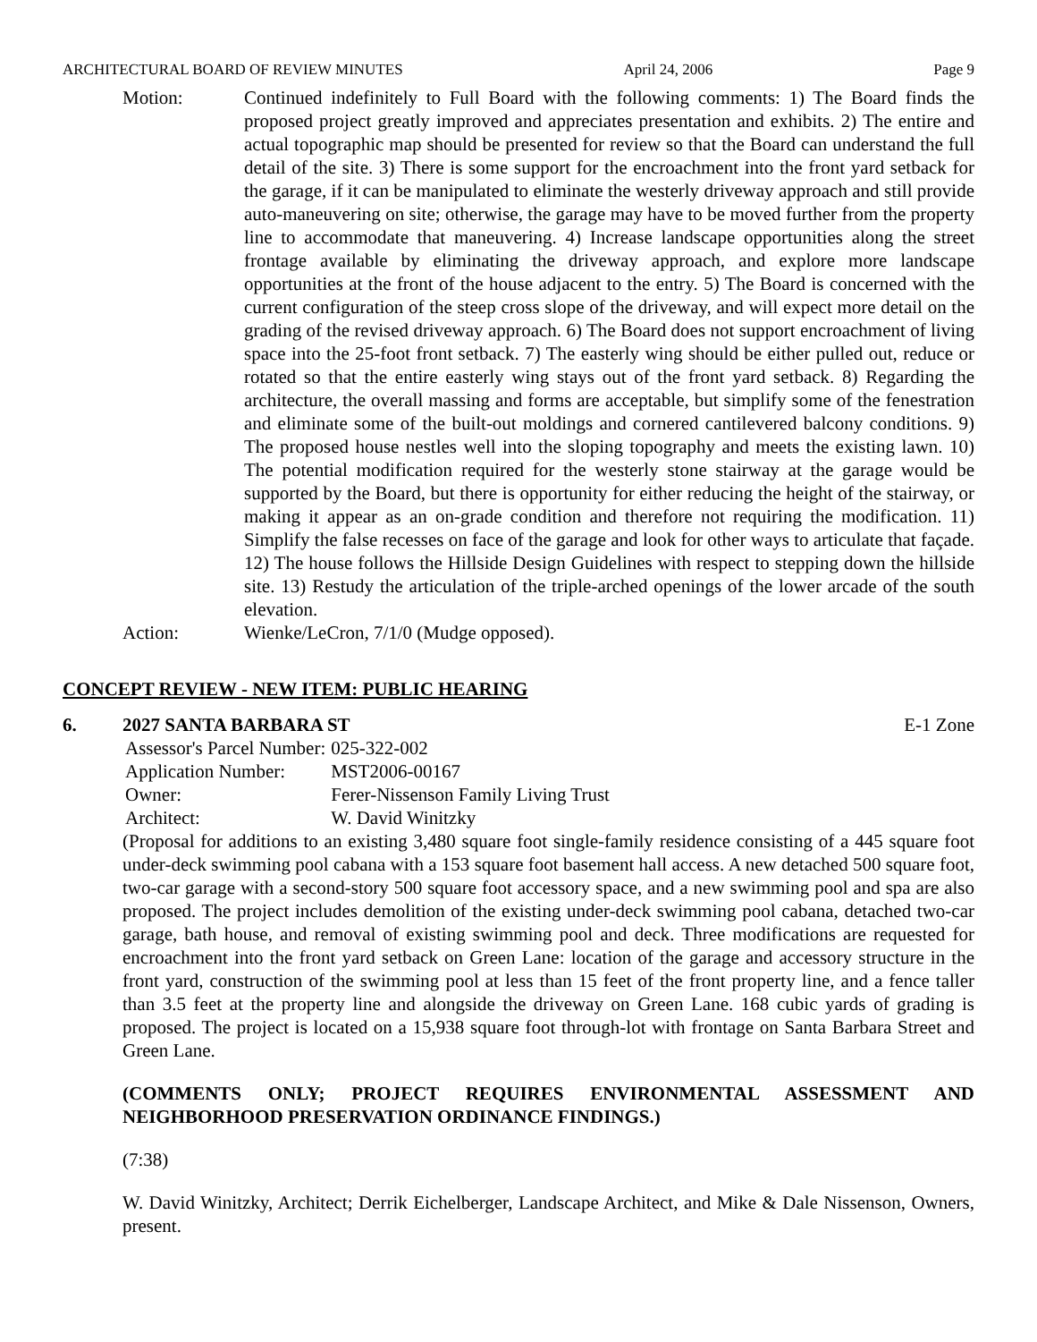ARCHITECTURAL BOARD OF REVIEW MINUTES April 24, 2006 Page 9
Motion: Continued indefinitely to Full Board with the following comments: 1) The Board finds the proposed project greatly improved and appreciates presentation and exhibits. 2) The entire and actual topographic map should be presented for review so that the Board can understand the full detail of the site. 3) There is some support for the encroachment into the front yard setback for the garage, if it can be manipulated to eliminate the westerly driveway approach and still provide auto-maneuvering on site; otherwise, the garage may have to be moved further from the property line to accommodate that maneuvering. 4) Increase landscape opportunities along the street frontage available by eliminating the driveway approach, and explore more landscape opportunities at the front of the house adjacent to the entry. 5) The Board is concerned with the current configuration of the steep cross slope of the driveway, and will expect more detail on the grading of the revised driveway approach. 6) The Board does not support encroachment of living space into the 25-foot front setback. 7) The easterly wing should be either pulled out, reduce or rotated so that the entire easterly wing stays out of the front yard setback. 8) Regarding the architecture, the overall massing and forms are acceptable, but simplify some of the fenestration and eliminate some of the built-out moldings and cornered cantilevered balcony conditions. 9) The proposed house nestles well into the sloping topography and meets the existing lawn. 10) The potential modification required for the westerly stone stairway at the garage would be supported by the Board, but there is opportunity for either reducing the height of the stairway, or making it appear as an on-grade condition and therefore not requiring the modification. 11) Simplify the false recesses on face of the garage and look for other ways to articulate that façade. 12) The house follows the Hillside Design Guidelines with respect to stepping down the hillside site. 13) Restudy the articulation of the triple-arched openings of the lower arcade of the south elevation.
Action: Wienke/LeCron, 7/1/0 (Mudge opposed).
CONCEPT REVIEW - NEW ITEM: PUBLIC HEARING
6. 2027 SANTA BARBARA ST E-1 Zone
| Assessor's Parcel Number: | | 025-322-002 |
| Application Number: | | MST2006-00167 |
| Owner: | Ferer-Nissenson Family Living Trust | |
| Architect: | W. David Winitzky | |
(Proposal for additions to an existing 3,480 square foot single-family residence consisting of a 445 square foot under-deck swimming pool cabana with a 153 square foot basement hall access. A new detached 500 square foot, two-car garage with a second-story 500 square foot accessory space, and a new swimming pool and spa are also proposed. The project includes demolition of the existing under-deck swimming pool cabana, detached two-car garage, bath house, and removal of existing swimming pool and deck. Three modifications are requested for encroachment into the front yard setback on Green Lane: location of the garage and accessory structure in the front yard, construction of the swimming pool at less than 15 feet of the front property line, and a fence taller than 3.5 feet at the property line and alongside the driveway on Green Lane. 168 cubic yards of grading is proposed. The project is located on a 15,938 square foot through-lot with frontage on Santa Barbara Street and Green Lane.
(COMMENTS ONLY; PROJECT REQUIRES ENVIRONMENTAL ASSESSMENT AND NEIGHBORHOOD PRESERVATION ORDINANCE FINDINGS.)
(7:38)
W. David Winitzky, Architect; Derrik Eichelberger, Landscape Architect, and Mike & Dale Nissenson, Owners, present.